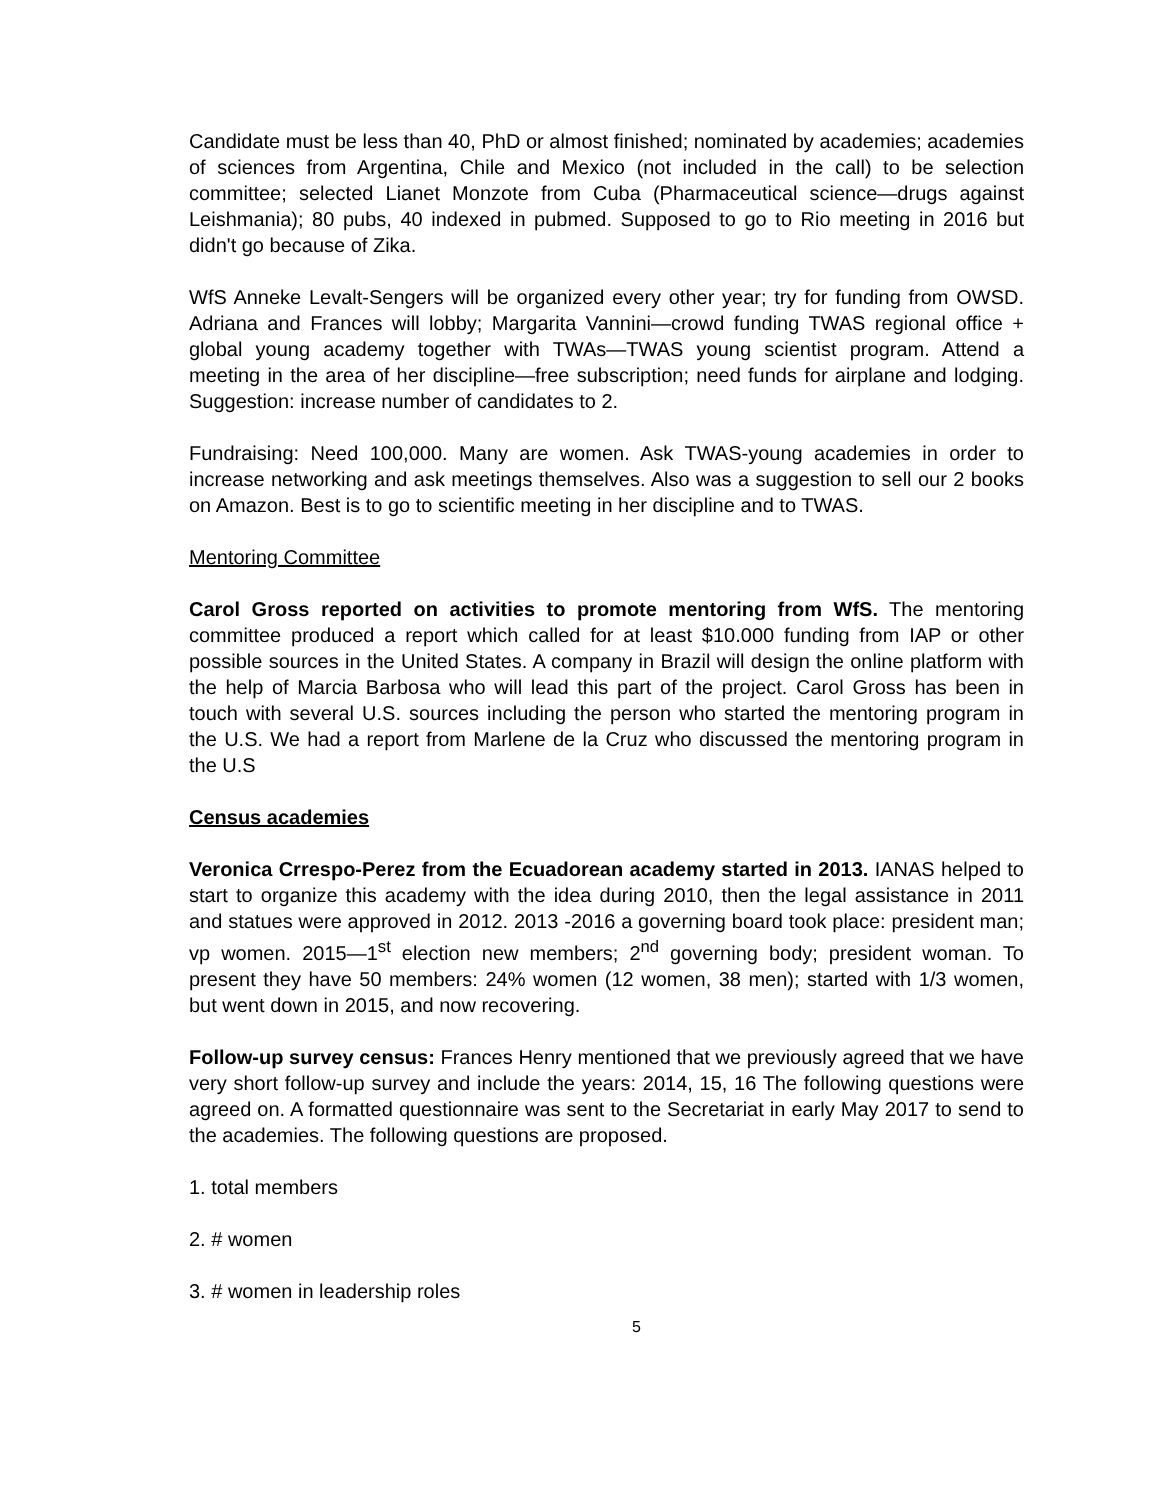Candidate must be less than 40, PhD or almost finished; nominated by academies; academies of sciences from Argentina, Chile and Mexico (not included in the call) to be selection committee; selected Lianet Monzote from Cuba (Pharmaceutical science—drugs against Leishmania); 80 pubs, 40 indexed in pubmed. Supposed to go to Rio meeting in 2016 but didn't go because of Zika.
WfS Anneke Levalt-Sengers will be organized every other year; try for funding from OWSD. Adriana and Frances will lobby; Margarita Vannini—crowd funding TWAS regional office + global young academy together with TWAs—TWAS young scientist program. Attend a meeting in the area of her discipline—free subscription; need funds for airplane and lodging. Suggestion: increase number of candidates to 2.
Fundraising: Need 100,000. Many are women. Ask TWAS-young academies in order to increase networking and ask meetings themselves. Also was a suggestion to sell our 2 books on Amazon. Best is to go to scientific meeting in her discipline and to TWAS.
Mentoring Committee
Carol Gross reported on activities to promote mentoring from WfS. The mentoring committee produced a report which called for at least $10.000 funding from IAP or other possible sources in the United States. A company in Brazil will design the online platform with the help of Marcia Barbosa who will lead this part of the project. Carol Gross has been in touch with several U.S. sources including the person who started the mentoring program in the U.S. We had a report from Marlene de la Cruz who discussed the mentoring program in the U.S
Census academies
Veronica Crrespo-Perez from the Ecuadorean academy started in 2013. IANAS helped to start to organize this academy with the idea during 2010, then the legal assistance in 2011 and statues were approved in 2012. 2013 -2016 a governing board took place: president man; vp women. 2015—1<sup>st</sup> election new members; 2<sup>nd</sup> governing body; president woman. To present they have 50 members: 24% women (12 women, 38 men); started with 1/3 women, but went down in 2015, and now recovering.
Follow-up survey census: Frances Henry mentioned that we previously agreed that we have very short follow-up survey and include the years: 2014, 15, 16 The following questions were agreed on. A formatted questionnaire was sent to the Secretariat in early May 2017 to send to the academies. The following questions are proposed.
1. total members
2. # women
3. # women in leadership roles
5